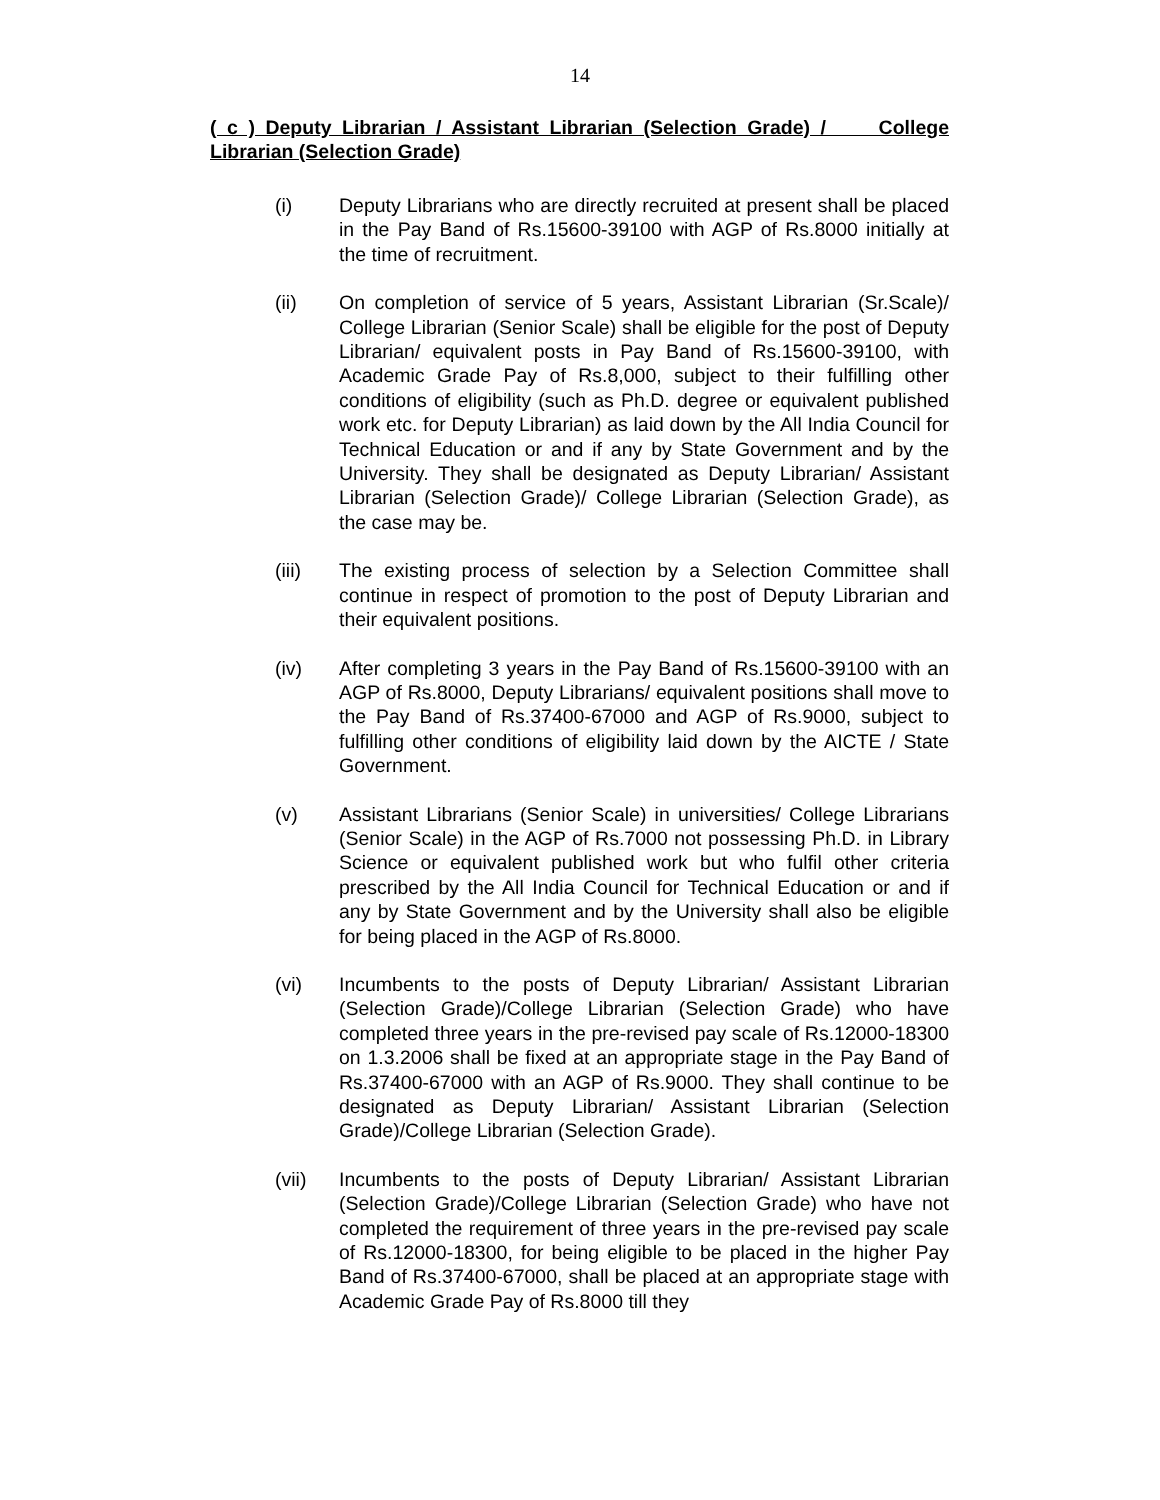14
( c ) Deputy Librarian / Assistant Librarian (Selection Grade) / College Librarian (Selection Grade)
(i) Deputy Librarians who are directly recruited at present shall be placed in the Pay Band of Rs.15600-39100 with AGP of Rs.8000 initially at the time of recruitment.
(ii) On completion of service of 5 years, Assistant Librarian (Sr.Scale)/ College Librarian (Senior Scale) shall be eligible for the post of Deputy Librarian/ equivalent posts in Pay Band of Rs.15600-39100, with Academic Grade Pay of Rs.8,000, subject to their fulfilling other conditions of eligibility (such as Ph.D. degree or equivalent published work etc. for Deputy Librarian) as laid down by the All India Council for Technical Education or and if any by State Government and by the University. They shall be designated as Deputy Librarian/ Assistant Librarian (Selection Grade)/ College Librarian (Selection Grade), as the case may be.
(iii) The existing process of selection by a Selection Committee shall continue in respect of promotion to the post of Deputy Librarian and their equivalent positions.
(iv) After completing 3 years in the Pay Band of Rs.15600-39100 with an AGP of Rs.8000, Deputy Librarians/ equivalent positions shall move to the Pay Band of Rs.37400-67000 and AGP of Rs.9000, subject to fulfilling other conditions of eligibility laid down by the AICTE / State Government.
(v) Assistant Librarians (Senior Scale) in universities/ College Librarians (Senior Scale) in the AGP of Rs.7000 not possessing Ph.D. in Library Science or equivalent published work but who fulfil other criteria prescribed by the All India Council for Technical Education or and if any by State Government and by the University shall also be eligible for being placed in the AGP of Rs.8000.
(vi) Incumbents to the posts of Deputy Librarian/ Assistant Librarian (Selection Grade)/College Librarian (Selection Grade) who have completed three years in the pre-revised pay scale of Rs.12000-18300 on 1.3.2006 shall be fixed at an appropriate stage in the Pay Band of Rs.37400-67000 with an AGP of Rs.9000. They shall continue to be designated as Deputy Librarian/ Assistant Librarian (Selection Grade)/College Librarian (Selection Grade).
(vii) Incumbents to the posts of Deputy Librarian/ Assistant Librarian (Selection Grade)/College Librarian (Selection Grade) who have not completed the requirement of three years in the pre-revised pay scale of Rs.12000-18300, for being eligible to be placed in the higher Pay Band of Rs.37400-67000, shall be placed at an appropriate stage with Academic Grade Pay of Rs.8000 till they